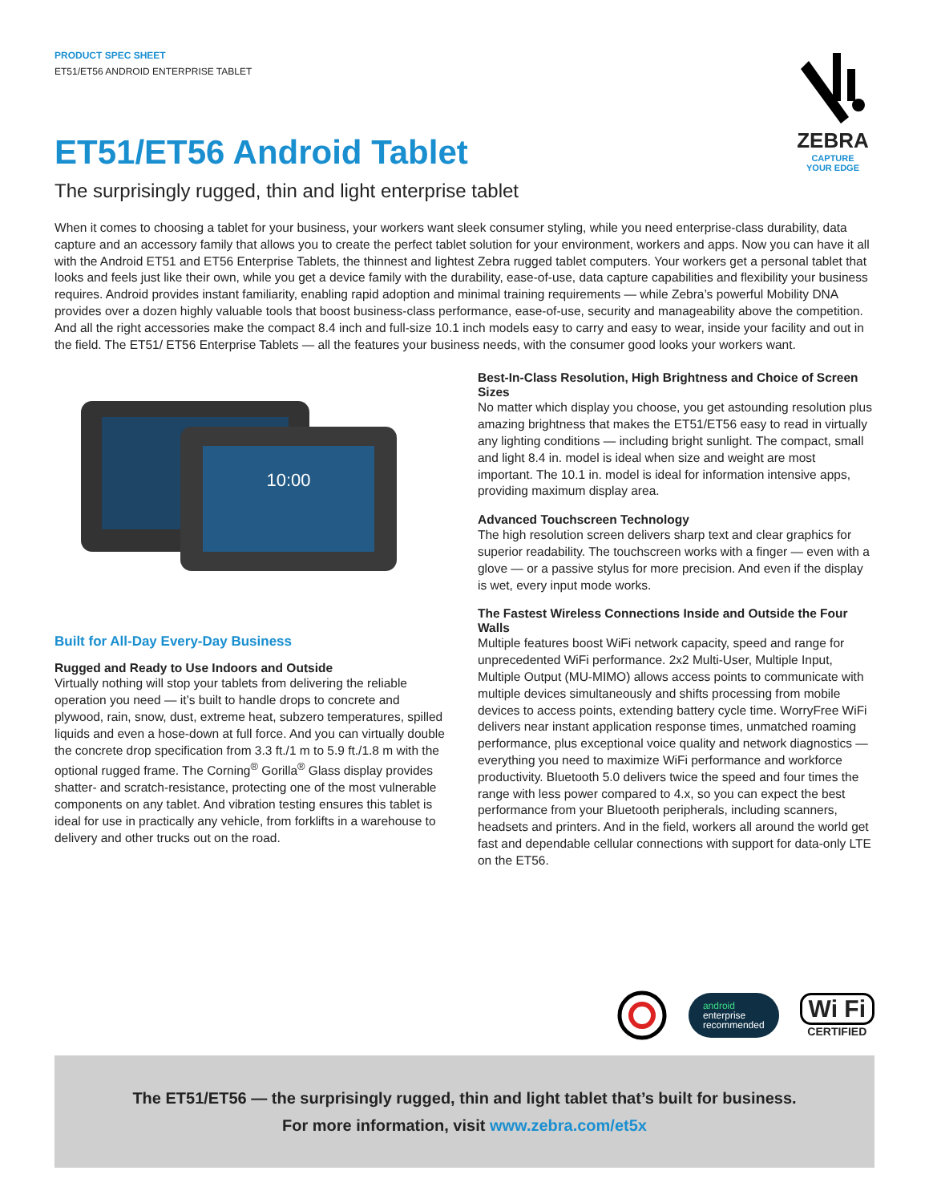ZEBRA
CAPTURE
YOUR EDGE
PRODUCT SPEC SHEET
ET51/ET56 ANDROID ENTERPRISE TABLET
ET51/ET56 Android Tablet
The surprisingly rugged, thin and light enterprise tablet
When it comes to choosing a tablet for your business, your workers want sleek consumer styling, while you need enterprise-class durability, data capture and an accessory family that allows you to create the perfect tablet solution for your environment, workers and apps. Now you can have it all with the Android ET51 and ET56 Enterprise Tablets, the thinnest and lightest Zebra rugged tablet computers. Your workers get a personal tablet that looks and feels just like their own, while you get a device family with the durability, ease-of-use, data capture capabilities and flexibility your business requires. Android provides instant familiarity, enabling rapid adoption and minimal training requirements — while Zebra’s powerful Mobility DNA provides over a dozen highly valuable tools that boost business-class performance, ease-of-use, security and manageability above the competition. And all the right accessories make the compact 8.4 inch and full-size 10.1 inch models easy to carry and easy to wear, inside your facility and out in the field. The ET51/ ET56 Enterprise Tablets — all the features your business needs, with the consumer good looks your workers want.
10:00
Built for All-Day Every-Day Business
Rugged and Ready to Use Indoors and Outside
Virtually nothing will stop your tablets from delivering the reliable operation you need — it’s built to handle drops to concrete and plywood, rain, snow, dust, extreme heat, subzero temperatures, spilled liquids and even a hose-down at full force. And you can virtually double the concrete drop specification from 3.3 ft./1 m to 5.9 ft./1.8 m with the optional rugged frame. The Corning<sup>®</sup> Gorilla<sup>®</sup> Glass display provides shatter- and scratch-resistance, protecting one of the most vulnerable components on any tablet. And vibration testing ensures this tablet is ideal for use in practically any vehicle, from forklifts in a warehouse to delivery and other trucks out on the road.
Best-In-Class Resolution, High Brightness and Choice of Screen Sizes
No matter which display you choose, you get astounding resolution plus amazing brightness that makes the ET51/ET56 easy to read in virtually any lighting conditions — including bright sunlight. The compact, small and light 8.4 in. model is ideal when size and weight are most important. The 10.1 in. model is ideal for information intensive apps, providing maximum display area.
Advanced Touchscreen Technology
The high resolution screen delivers sharp text and clear graphics for superior readability. The touchscreen works with a finger — even with a glove — or a passive stylus for more precision. And even if the display is wet, every input mode works.
The Fastest Wireless Connections Inside and Outside the Four Walls
Multiple features boost WiFi network capacity, speed and range for unprecedented WiFi performance. 2x2 Multi-User, Multiple Input, Multiple Output (MU-MIMO) allows access points to communicate with multiple devices simultaneously and shifts processing from mobile devices to access points, extending battery cycle time. WorryFree WiFi delivers near instant application response times, unmatched roaming performance, plus exceptional voice quality and network diagnostics — everything you need to maximize WiFi performance and workforce productivity. Bluetooth 5.0 delivers twice the speed and four times the range with less power compared to 4.x, so you can expect the best performance from your Bluetooth peripherals, including scanners, headsets and printers. And in the field, workers all around the world get fast and dependable cellular connections with support for data-only LTE on the ET56.
android
enterprise
recommended
Wi Fi
CERTIFIED
The ET51/ET56 — the surprisingly rugged, thin and light tablet that’s built for business.
For more information, visit www.zebra.com/et5x